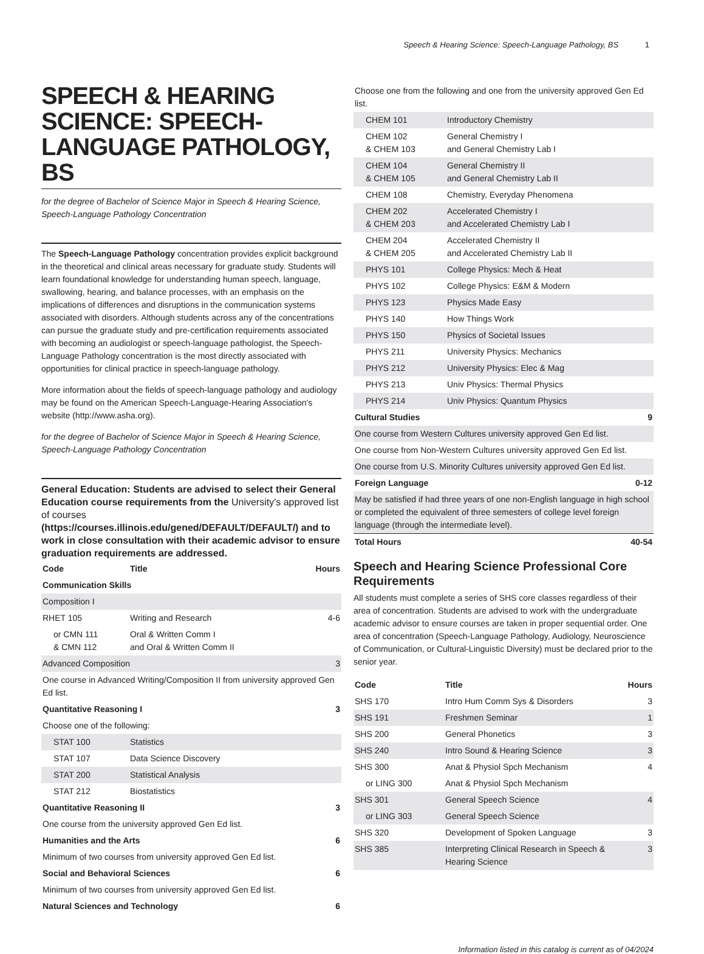Speech & Hearing Science: Speech-Language Pathology, BS 1
SPEECH & HEARING SCIENCE: SPEECH-LANGUAGE PATHOLOGY, BS
for the degree of Bachelor of Science Major in Speech & Hearing Science, Speech-Language Pathology Concentration
The Speech-Language Pathology concentration provides explicit background in the theoretical and clinical areas necessary for graduate study. Students will learn foundational knowledge for understanding human speech, language, swallowing, hearing, and balance processes, with an emphasis on the implications of differences and disruptions in the communication systems associated with disorders. Although students across any of the concentrations can pursue the graduate study and pre-certification requirements associated with becoming an audiologist or speech-language pathologist, the Speech-Language Pathology concentration is the most directly associated with opportunities for clinical practice in speech-language pathology.
More information about the fields of speech-language pathology and audiology may be found on the American Speech-Language-Hearing Association's website (http://www.asha.org).
for the degree of Bachelor of Science Major in Speech & Hearing Science, Speech-Language Pathology Concentration
General Education: Students are advised to select their General Education course requirements from the University's approved list of courses (https://courses.illinois.edu/gened/DEFAULT/DEFAULT/) and to work in close consultation with their academic advisor to ensure graduation requirements are addressed.
| Code | Title | Hours |
| --- | --- | --- |
| Communication Skills | | |
| Composition I | | |
| RHET 105 | Writing and Research | 4-6 |
| or CMN 111 & CMN 112 | Oral & Written Comm I and Oral & Written Comm II | |
| Advanced Composition | | 3 |
| One course in Advanced Writing/Composition II from university approved Gen Ed list. | | |
| Quantitative Reasoning I | | 3 |
| Choose one of the following: | | |
| STAT 100 | Statistics | |
| STAT 107 | Data Science Discovery | |
| STAT 200 | Statistical Analysis | |
| STAT 212 | Biostatistics | |
| Quantitative Reasoning II | | 3 |
| One course from the university approved Gen Ed list. | | |
| Humanities and the Arts | | 6 |
| Minimum of two courses from university approved Gen Ed list. | | |
| Social and Behavioral Sciences | | 6 |
| Minimum of two courses from university approved Gen Ed list. | | |
| Natural Sciences and Technology | | 6 |
| Choose one from the following and one from the university approved Gen Ed list. | | |
| CHEM 101 | Introductory Chemistry | |
| CHEM 102 & CHEM 103 | General Chemistry I and General Chemistry Lab I | |
| CHEM 104 & CHEM 105 | General Chemistry II and General Chemistry Lab II | |
| CHEM 108 | Chemistry, Everyday Phenomena | |
| CHEM 202 & CHEM 203 | Accelerated Chemistry I and Accelerated Chemistry Lab I | |
| CHEM 204 & CHEM 205 | Accelerated Chemistry II and Accelerated Chemistry Lab II | |
| PHYS 101 | College Physics: Mech & Heat | |
| PHYS 102 | College Physics: E&M & Modern | |
| PHYS 123 | Physics Made Easy | |
| PHYS 140 | How Things Work | |
| PHYS 150 | Physics of Societal Issues | |
| PHYS 211 | University Physics: Mechanics | |
| PHYS 212 | University Physics: Elec & Mag | |
| PHYS 213 | Univ Physics: Thermal Physics | |
| PHYS 214 | Univ Physics: Quantum Physics | |
| Cultural Studies | | 9 |
| One course from Western Cultures university approved Gen Ed list. | | |
| One course from Non-Western Cultures university approved Gen Ed list. | | |
| One course from U.S. Minority Cultures university approved Gen Ed list. | | |
| Foreign Language | | 0-12 |
| May be satisfied if had three years of one non-English language in high school or completed the equivalent of three semesters of college level foreign language (through the intermediate level). | | |
| Total Hours | | 40-54 |
Speech and Hearing Science Professional Core Requirements
All students must complete a series of SHS core classes regardless of their area of concentration. Students are advised to work with the undergraduate academic advisor to ensure courses are taken in proper sequential order. One area of concentration (Speech-Language Pathology, Audiology, Neuroscience of Communication, or Cultural-Linguistic Diversity) must be declared prior to the senior year.
| Code | Title | Hours |
| --- | --- | --- |
| SHS 170 | Intro Hum Comm Sys & Disorders | 3 |
| SHS 191 | Freshmen Seminar | 1 |
| SHS 200 | General Phonetics | 3 |
| SHS 240 | Intro Sound & Hearing Science | 3 |
| SHS 300 | Anat & Physiol Spch Mechanism | 4 |
| or LING 300 | Anat & Physiol Spch Mechanism | |
| SHS 301 | General Speech Science | 4 |
| or LING 303 | General Speech Science | |
| SHS 320 | Development of Spoken Language | 3 |
| SHS 385 | Interpreting Clinical Research in Speech & Hearing Science | 3 |
Information listed in this catalog is current as of 04/2024